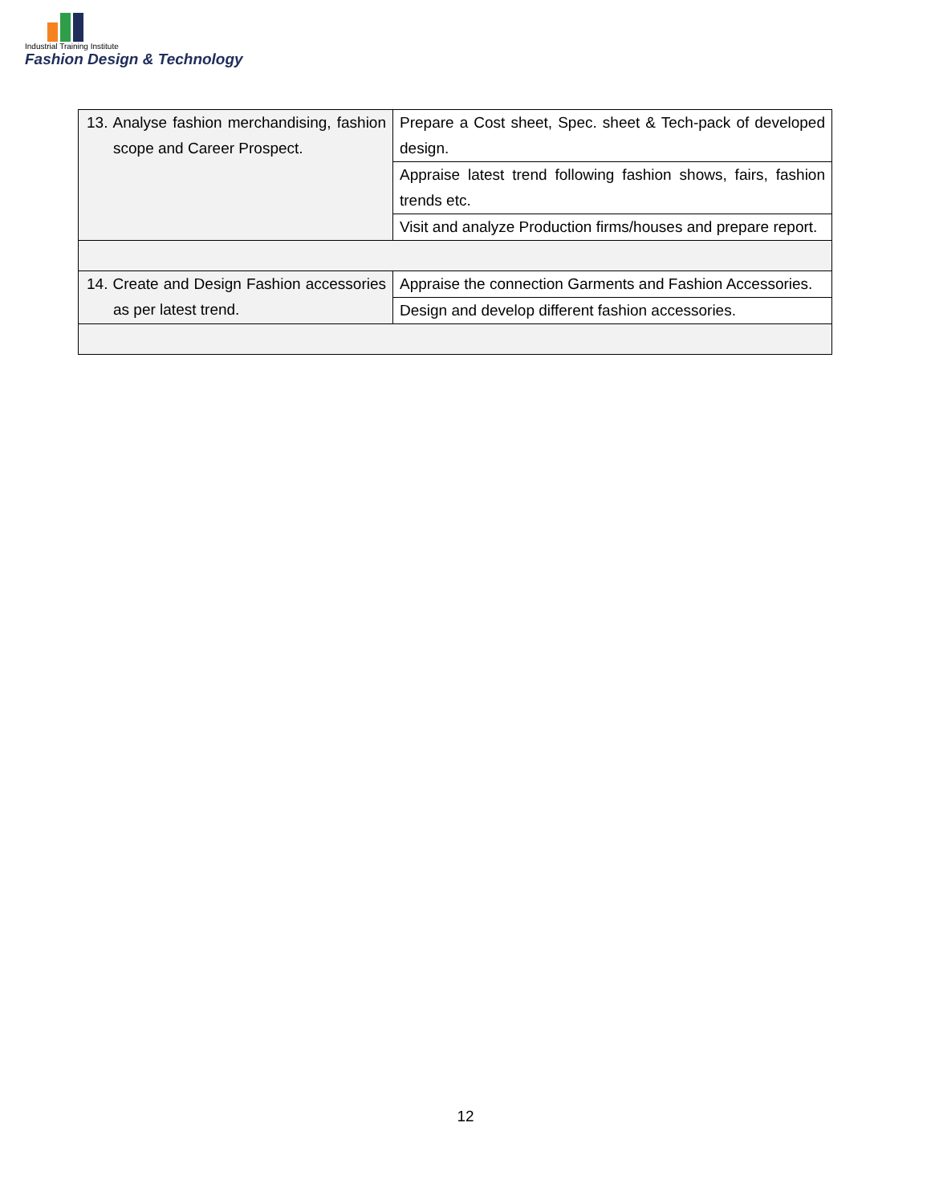Industrial Training Institute
Fashion Design & Technology
| 13. Analyse fashion merchandising, fashion scope and Career Prospect. | Prepare a Cost sheet, Spec. sheet & Tech-pack of developed design. |
| | Appraise latest trend following fashion shows, fairs, fashion trends etc. |
| | Visit and analyze Production firms/houses and prepare report. |
| 14. Create and Design Fashion accessories as per latest trend. | Appraise the connection Garments and Fashion Accessories. |
| | Design and develop different fashion accessories. |
12